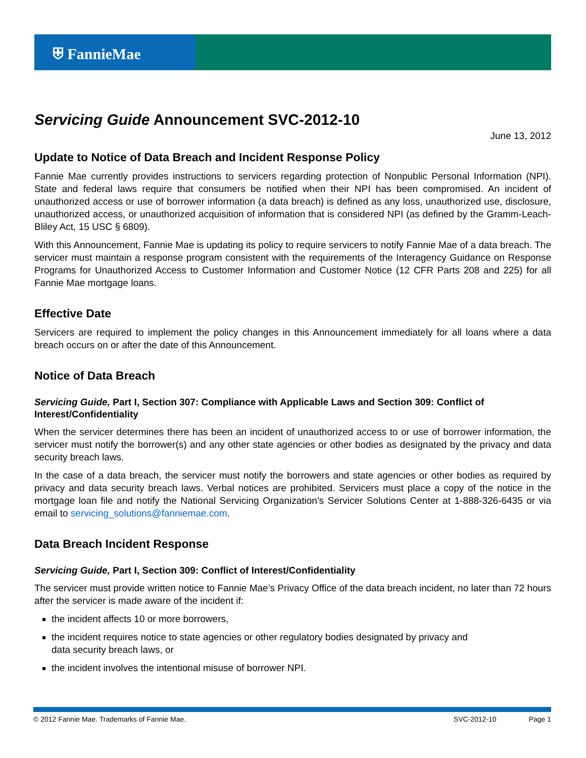⛨ FannieMae
Servicing Guide Announcement SVC-2012-10
June 13, 2012
Update to Notice of Data Breach and Incident Response Policy
Fannie Mae currently provides instructions to servicers regarding protection of Nonpublic Personal Information (NPI). State and federal laws require that consumers be notified when their NPI has been compromised. An incident of unauthorized access or use of borrower information (a data breach) is defined as any loss, unauthorized use, disclosure, unauthorized access, or unauthorized acquisition of information that is considered NPI (as defined by the Gramm-Leach-Bliley Act, 15 USC § 6809).
With this Announcement, Fannie Mae is updating its policy to require servicers to notify Fannie Mae of a data breach. The servicer must maintain a response program consistent with the requirements of the Interagency Guidance on Response Programs for Unauthorized Access to Customer Information and Customer Notice (12 CFR Parts 208 and 225) for all Fannie Mae mortgage loans.
Effective Date
Servicers are required to implement the policy changes in this Announcement immediately for all loans where a data breach occurs on or after the date of this Announcement.
Notice of Data Breach
Servicing Guide, Part I, Section 307: Compliance with Applicable Laws and Section 309: Conflict of Interest/Confidentiality
When the servicer determines there has been an incident of unauthorized access to or use of borrower information, the servicer must notify the borrower(s) and any other state agencies or other bodies as designated by the privacy and data security breach laws.
In the case of a data breach, the servicer must notify the borrowers and state agencies or other bodies as required by privacy and data security breach laws. Verbal notices are prohibited. Servicers must place a copy of the notice in the mortgage loan file and notify the National Servicing Organization's Servicer Solutions Center at 1-888-326-6435 or via email to servicing_solutions@fanniemae.com.
Data Breach Incident Response
Servicing Guide, Part I, Section 309: Conflict of Interest/Confidentiality
The servicer must provide written notice to Fannie Mae’s Privacy Office of the data breach incident, no later than 72 hours after the servicer is made aware of the incident if:
the incident affects 10 or more borrowers,
the incident requires notice to state agencies or other regulatory bodies designated by privacy and
data security breach laws, or
the incident involves the intentional misuse of borrower NPI.
© 2012 Fannie Mae. Trademarks of Fannie Mae. SVC-2012-10 Page 1